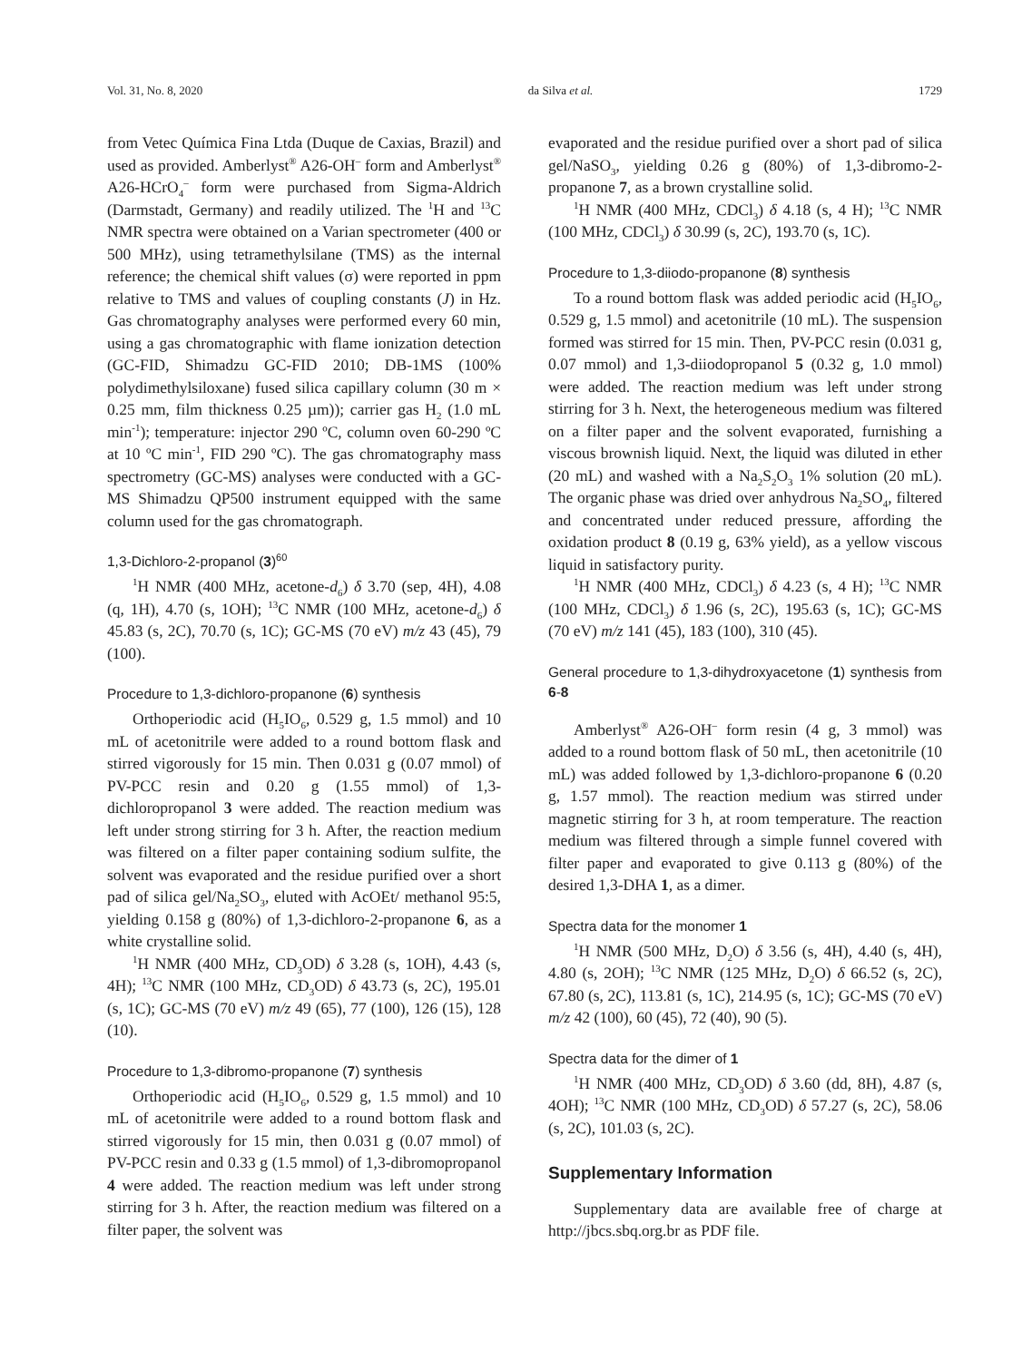Vol. 31, No. 8, 2020 da Silva et al. 1729
from Vetec Química Fina Ltda (Duque de Caxias, Brazil) and used as provided. Amberlyst<sup>®</sup> A26-OH<sup>–</sup> form and Amberlyst<sup>®</sup> A26-HCrO<sub>4</sub><sup>–</sup> form were purchased from Sigma-Aldrich (Darmstadt, Germany) and readily utilized. The <sup>1</sup>H and <sup>13</sup>C NMR spectra were obtained on a Varian spectrometer (400 or 500 MHz), using tetramethylsilane (TMS) as the internal reference; the chemical shift values (σ) were reported in ppm relative to TMS and values of coupling constants (J) in Hz. Gas chromatography analyses were performed every 60 min, using a gas chromatographic with flame ionization detection (GC-FID, Shimadzu GC-FID 2010; DB-1MS (100% polydimethylsiloxane) fused silica capillary column (30 m × 0.25 mm, film thickness 0.25 µm)); carrier gas H<sub>2</sub> (1.0 mL min<sup>-1</sup>); temperature: injector 290 ºC, column oven 60-290 ºC at 10 ºC min<sup>-1</sup>, FID 290 ºC). The gas chromatography mass spectrometry (GC-MS) analyses were conducted with a GC-MS Shimadzu QP500 instrument equipped with the same column used for the gas chromatograph.
1,3-Dichloro-2-propanol (3)<sup>60</sup>
<sup>1</sup>H NMR (400 MHz, acetone-d<sub>6</sub>) δ 3.70 (sep, 4H), 4.08 (q, 1H), 4.70 (s, 1OH); <sup>13</sup>C NMR (100 MHz, acetone-d<sub>6</sub>) δ 45.83 (s, 2C), 70.70 (s, 1C); GC-MS (70 eV) m/z 43 (45), 79 (100).
Procedure to 1,3-dichloro-propanone (6) synthesis
Orthoperiodic acid (H<sub>5</sub>IO<sub>6</sub>, 0.529 g, 1.5 mmol) and 10 mL of acetonitrile were added to a round bottom flask and stirred vigorously for 15 min. Then 0.031 g (0.07 mmol) of PV-PCC resin and 0.20 g (1.55 mmol) of 1,3-dichloropropanol 3 were added. The reaction medium was left under strong stirring for 3 h. After, the reaction medium was filtered on a filter paper containing sodium sulfite, the solvent was evaporated and the residue purified over a short pad of silica gel/Na<sub>2</sub>SO<sub>3</sub>, eluted with AcOEt/ methanol 95:5, yielding 0.158 g (80%) of 1,3-dichloro-2-propanone 6, as a white crystalline solid.
<sup>1</sup>H NMR (400 MHz, CD<sub>3</sub>OD) δ 3.28 (s, 1OH), 4.43 (s, 4H); <sup>13</sup>C NMR (100 MHz, CD<sub>3</sub>OD) δ 43.73 (s, 2C), 195.01 (s, 1C); GC-MS (70 eV) m/z 49 (65), 77 (100), 126 (15), 128 (10).
Procedure to 1,3-dibromo-propanone (7) synthesis
Orthoperiodic acid (H<sub>5</sub>IO<sub>6</sub>, 0.529 g, 1.5 mmol) and 10 mL of acetonitrile were added to a round bottom flask and stirred vigorously for 15 min, then 0.031 g (0.07 mmol) of PV-PCC resin and 0.33 g (1.5 mmol) of 1,3-dibromopropanol 4 were added. The reaction medium was left under strong stirring for 3 h. After, the reaction medium was filtered on a filter paper, the solvent was
evaporated and the residue purified over a short pad of silica gel/NaSO<sub>3</sub>, yielding 0.26 g (80%) of 1,3-dibromo-2-propanone 7, as a brown crystalline solid.
<sup>1</sup>H NMR (400 MHz, CDCl<sub>3</sub>) δ 4.18 (s, 4 H); <sup>13</sup>C NMR (100 MHz, CDCl<sub>3</sub>) δ 30.99 (s, 2C), 193.70 (s, 1C).
Procedure to 1,3-diiodo-propanone (8) synthesis
To a round bottom flask was added periodic acid (H<sub>5</sub>IO<sub>6</sub>, 0.529 g, 1.5 mmol) and acetonitrile (10 mL). The suspension formed was stirred for 15 min. Then, PV-PCC resin (0.031 g, 0.07 mmol) and 1,3-diiodopropanol 5 (0.32 g, 1.0 mmol) were added. The reaction medium was left under strong stirring for 3 h. Next, the heterogeneous medium was filtered on a filter paper and the solvent evaporated, furnishing a viscous brownish liquid. Next, the liquid was diluted in ether (20 mL) and washed with a Na<sub>2</sub>S<sub>2</sub>O<sub>3</sub> 1% solution (20 mL). The organic phase was dried over anhydrous Na<sub>2</sub>SO<sub>4</sub>, filtered and concentrated under reduced pressure, affording the oxidation product 8 (0.19 g, 63% yield), as a yellow viscous liquid in satisfactory purity.
<sup>1</sup>H NMR (400 MHz, CDCl<sub>3</sub>) δ 4.23 (s, 4 H); <sup>13</sup>C NMR (100 MHz, CDCl<sub>3</sub>) δ 1.96 (s, 2C), 195.63 (s, 1C); GC-MS (70 eV) m/z 141 (45), 183 (100), 310 (45).
General procedure to 1,3-dihydroxyacetone (1) synthesis from 6-8
Amberlyst<sup>®</sup> A26-OH<sup>–</sup> form resin (4 g, 3 mmol) was added to a round bottom flask of 50 mL, then acetonitrile (10 mL) was added followed by 1,3-dichloro-propanone 6 (0.20 g, 1.57 mmol). The reaction medium was stirred under magnetic stirring for 3 h, at room temperature. The reaction medium was filtered through a simple funnel covered with filter paper and evaporated to give 0.113 g (80%) of the desired 1,3-DHA 1, as a dimer.
Spectra data for the monomer 1
<sup>1</sup>H NMR (500 MHz, D<sub>2</sub>O) δ 3.56 (s, 4H), 4.40 (s, 4H), 4.80 (s, 2OH); <sup>13</sup>C NMR (125 MHz, D<sub>2</sub>O) δ 66.52 (s, 2C), 67.80 (s, 2C), 113.81 (s, 1C), 214.95 (s, 1C); GC-MS (70 eV) m/z 42 (100), 60 (45), 72 (40), 90 (5).
Spectra data for the dimer of 1
<sup>1</sup>H NMR (400 MHz, CD<sub>3</sub>OD) δ 3.60 (dd, 8H), 4.87 (s, 4OH); <sup>13</sup>C NMR (100 MHz, CD<sub>3</sub>OD) δ 57.27 (s, 2C), 58.06 (s, 2C), 101.03 (s, 2C).
Supplementary Information
Supplementary data are available free of charge at http://jbcs.sbq.org.br as PDF file.